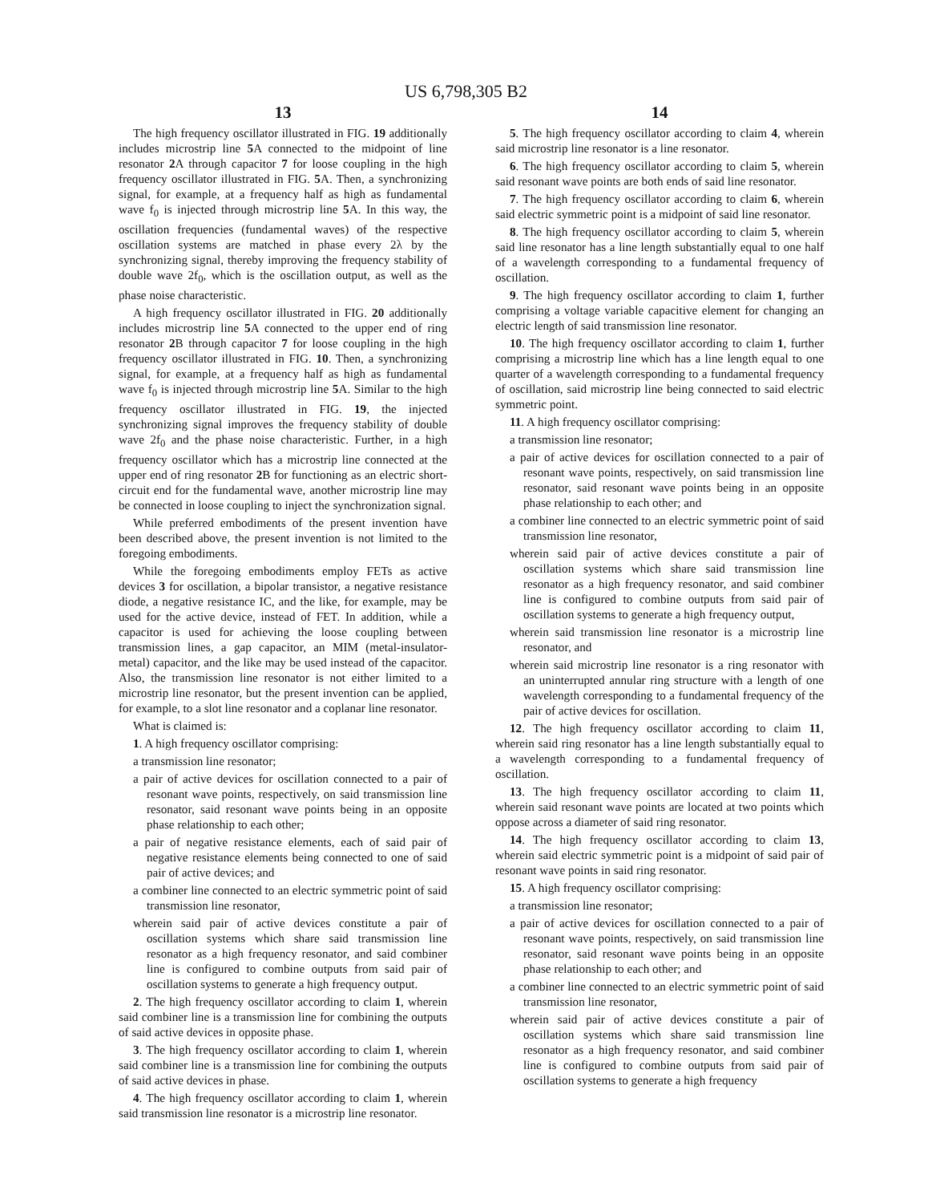US 6,798,305 B2
13
The high frequency oscillator illustrated in FIG. 19 additionally includes microstrip line 5 A connected to the midpoint of line resonator 2 A through capacitor 7 for loose coupling in the high frequency oscillator illustrated in FIG. 5 A. Then, a synchronizing signal, for example, at a frequency half as high as fundamental wave f<sub>0</sub> is injected through microstrip line 5 A. In this way, the oscillation frequencies (fundamental waves) of the respective oscillation systems are matched in phase every 2λ by the synchronizing signal, thereby improving the frequency stability of double wave 2f<sub>0</sub>, which is the oscillation output, as well as the phase noise characteristic.
A high frequency oscillator illustrated in FIG. 20 additionally includes microstrip line 5 A connected to the upper end of ring resonator 2 B through capacitor 7 for loose coupling in the high frequency oscillator illustrated in FIG. 10. Then, a synchronizing signal, for example, at a frequency half as high as fundamental wave f<sub>0</sub> is injected through microstrip line 5 A. Similar to the high frequency oscillator illustrated in FIG. 19, the injected synchronizing signal improves the frequency stability of double wave 2f<sub>0</sub> and the phase noise characteristic. Further, in a high frequency oscillator which has a microstrip line connected at the upper end of ring resonator 2 B for functioning as an electric short-circuit end for the fundamental wave, another microstrip line may be connected in loose coupling to inject the synchronization signal.
While preferred embodiments of the present invention have been described above, the present invention is not limited to the foregoing embodiments.
While the foregoing embodiments employ FETs as active devices 3 for oscillation, a bipolar transistor, a negative resistance diode, a negative resistance IC, and the like, for example, may be used for the active device, instead of FET. In addition, while a capacitor is used for achieving the loose coupling between transmission lines, a gap capacitor, an MIM (metal-insulator-metal) capacitor, and the like may be used instead of the capacitor. Also, the transmission line resonator is not either limited to a microstrip line resonator, but the present invention can be applied, for example, to a slot line resonator and a coplanar line resonator.
What is claimed is:
1. A high frequency oscillator comprising:
a transmission line resonator;
a pair of active devices for oscillation connected to a pair of resonant wave points, respectively, on said transmission line resonator, said resonant wave points being in an opposite phase relationship to each other;
a pair of negative resistance elements, each of said pair of negative resistance elements being connected to one of said pair of active devices; and
a combiner line connected to an electric symmetric point of said transmission line resonator,
wherein said pair of active devices constitute a pair of oscillation systems which share said transmission line resonator as a high frequency resonator, and said combiner line is configured to combine outputs from said pair of oscillation systems to generate a high frequency output.
2. The high frequency oscillator according to claim 1, wherein said combiner line is a transmission line for combining the outputs of said active devices in opposite phase.
3. The high frequency oscillator according to claim 1, wherein said combiner line is a transmission line for combining the outputs of said active devices in phase.
4. The high frequency oscillator according to claim 1, wherein said transmission line resonator is a microstrip line resonator.
14
5. The high frequency oscillator according to claim 4, wherein said microstrip line resonator is a line resonator.
6. The high frequency oscillator according to claim 5, wherein said resonant wave points are both ends of said line resonator.
7. The high frequency oscillator according to claim 6, wherein said electric symmetric point is a midpoint of said line resonator.
8. The high frequency oscillator according to claim 5, wherein said line resonator has a line length substantially equal to one half of a wavelength corresponding to a fundamental frequency of oscillation.
9. The high frequency oscillator according to claim 1, further comprising a voltage variable capacitive element for changing an electric length of said transmission line resonator.
10. The high frequency oscillator according to claim 1, further comprising a microstrip line which has a line length equal to one quarter of a wavelength corresponding to a fundamental frequency of oscillation, said microstrip line being connected to said electric symmetric point.
11. A high frequency oscillator comprising:
a transmission line resonator;
a pair of active devices for oscillation connected to a pair of resonant wave points, respectively, on said transmission line resonator, said resonant wave points being in an opposite phase relationship to each other; and
a combiner line connected to an electric symmetric point of said transmission line resonator,
wherein said pair of active devices constitute a pair of oscillation systems which share said transmission line resonator as a high frequency resonator, and said combiner line is configured to combine outputs from said pair of oscillation systems to generate a high frequency output,
wherein said transmission line resonator is a microstrip line resonator, and
wherein said microstrip line resonator is a ring resonator with an uninterrupted annular ring structure with a length of one wavelength corresponding to a fundamental frequency of the pair of active devices for oscillation.
12. The high frequency oscillator according to claim 11, wherein said ring resonator has a line length substantially equal to a wavelength corresponding to a fundamental frequency of oscillation.
13. The high frequency oscillator according to claim 11, wherein said resonant wave points are located at two points which oppose across a diameter of said ring resonator.
14. The high frequency oscillator according to claim 13, wherein said electric symmetric point is a midpoint of said pair of resonant wave points in said ring resonator.
15. A high frequency oscillator comprising:
a transmission line resonator;
a pair of active devices for oscillation connected to a pair of resonant wave points, respectively, on said transmission line resonator, said resonant wave points being in an opposite phase relationship to each other; and
a combiner line connected to an electric symmetric point of said transmission line resonator,
wherein said pair of active devices constitute a pair of oscillation systems which share said transmission line resonator as a high frequency resonator, and said combiner line is configured to combine outputs from said pair of oscillation systems to generate a high frequency